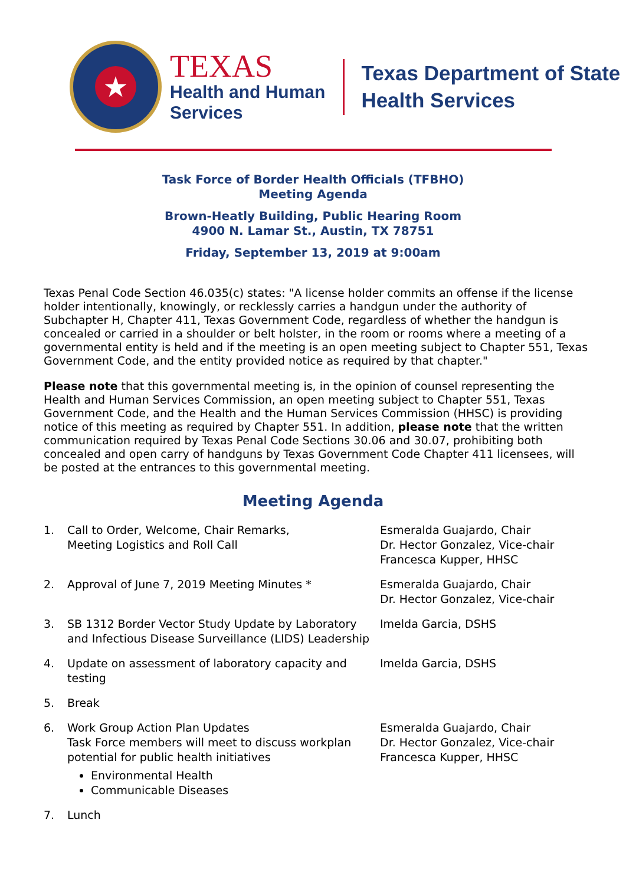★
TEXAS
Health and Human
Services
Texas Department of State
Health Services
Task Force of Border Health Officials (TFBHO)
Meeting Agenda
Brown-Heatly Building, Public Hearing Room
4900 N. Lamar St., Austin, TX 78751
Friday, September 13, 2019 at 9:00am
Texas Penal Code Section 46.035(c) states: "A license holder commits an offense if the license holder intentionally, knowingly, or recklessly carries a handgun under the authority of Subchapter H, Chapter 411, Texas Government Code, regardless of whether the handgun is concealed or carried in a shoulder or belt holster, in the room or rooms where a meeting of a governmental entity is held and if the meeting is an open meeting subject to Chapter 551, Texas Government Code, and the entity provided notice as required by that chapter."
Please note that this governmental meeting is, in the opinion of counsel representing the Health and Human Services Commission, an open meeting subject to Chapter 551, Texas Government Code, and the Health and the Human Services Commission (HHSC) is providing notice of this meeting as required by Chapter 551. In addition, please note that the written communication required by Texas Penal Code Sections 30.06 and 30.07, prohibiting both concealed and open carry of handguns by Texas Government Code Chapter 411 licensees, will be posted at the entrances to this governmental meeting.
Meeting Agenda
1. Call to Order, Welcome, Chair Remarks,
Meeting Logistics and Roll Call
Esmeralda Guajardo, Chair
Dr. Hector Gonzalez, Vice-chair
Francesca Kupper, HHSC
2. Approval of June 7, 2019 Meeting Minutes * Esmeralda Guajardo, Chair
Dr. Hector Gonzalez, Vice-chair
3. SB 1312 Border Vector Study Update by Laboratory and Infectious Disease Surveillance (LIDS) Leadership
Imelda Garcia, DSHS
4. Update on assessment of laboratory capacity and testing
Imelda Garcia, DSHS
5. Break
6. Work Group Action Plan Updates
Task Force members will meet to discuss workplan potential for public health initiatives
Environmental Health
Communicable Diseases
Esmeralda Guajardo, Chair
Dr. Hector Gonzalez, Vice-chair
Francesca Kupper, HHSC
7. Lunch